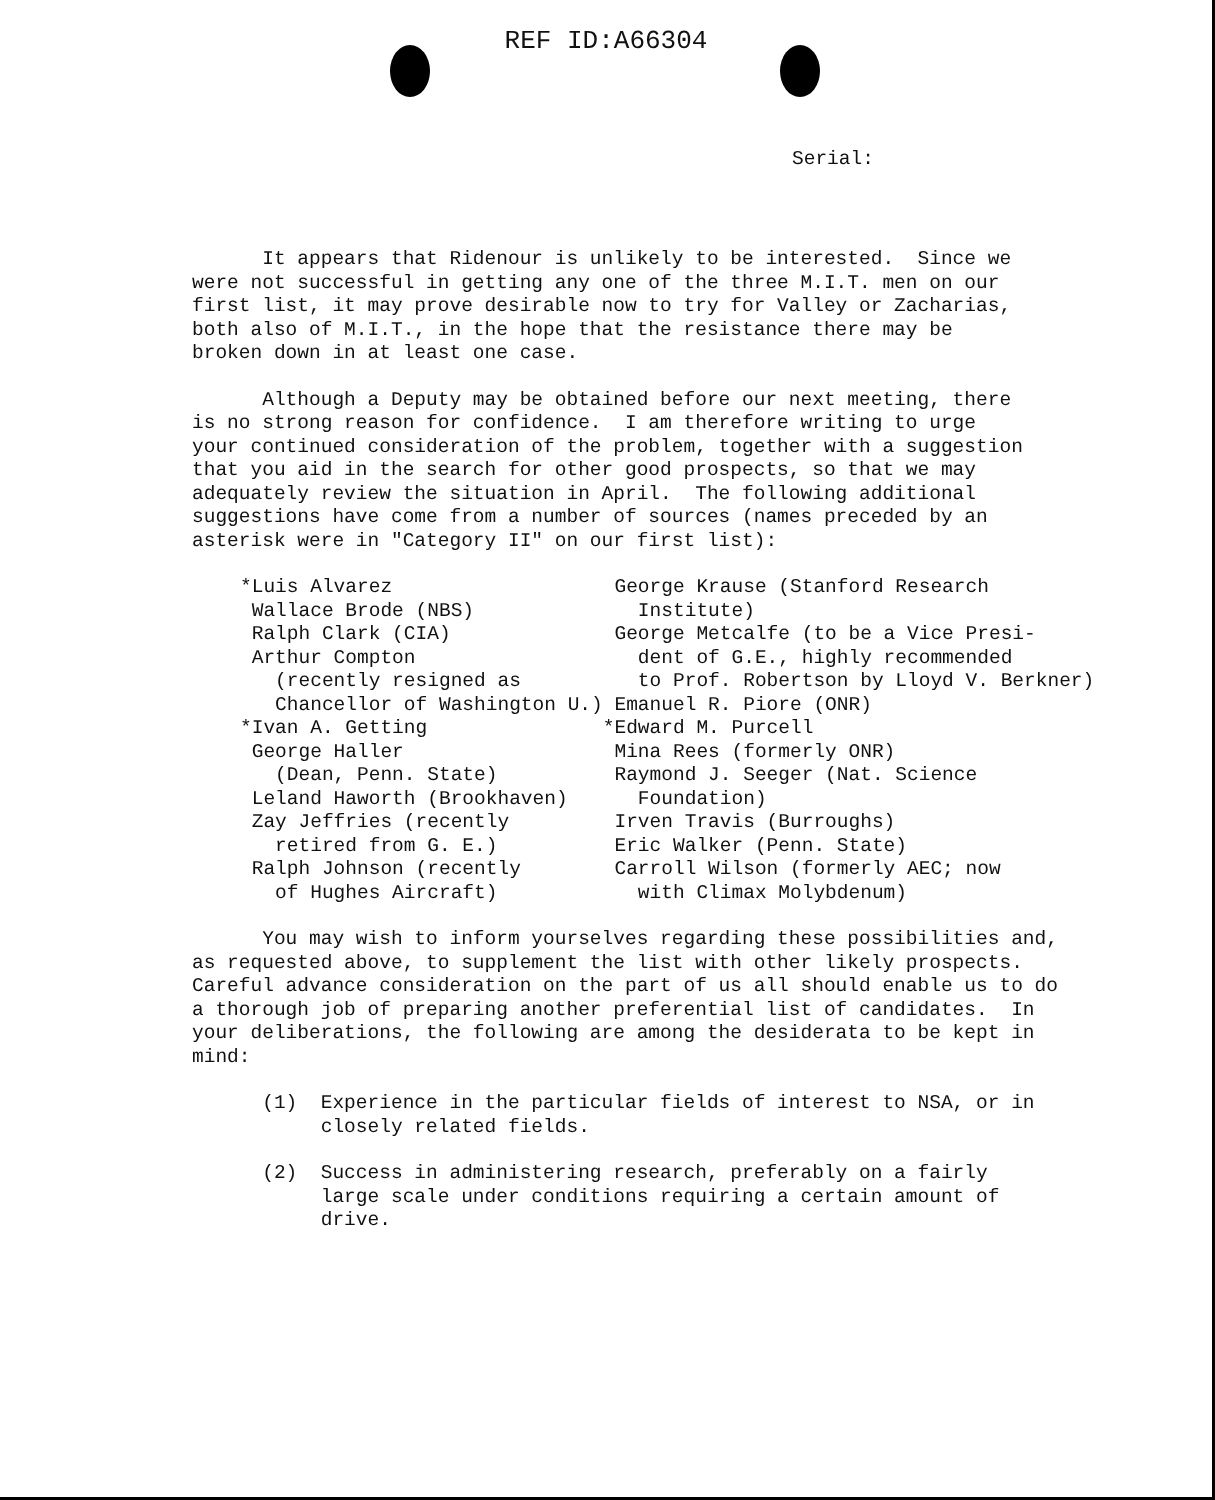REF ID:A66304
Serial:
It appears that Ridenour is unlikely to be interested. Since we were not successful in getting any one of the three M.I.T. men on our first list, it may prove desirable now to try for Valley or Zacharias, both also of M.I.T., in the hope that the resistance there may be broken down in at least one case.
Although a Deputy may be obtained before our next meeting, there is no strong reason for confidence. I am therefore writing to urge your continued consideration of the problem, together with a suggestion that you aid in the search for other good prospects, so that we may adequately review the situation in April. The following additional suggestions have come from a number of sources (names preceded by an asterisk were in "Category II" on our first list):
*Luis Alvarez Wallace Brode (NBS) Ralph Clark (CIA) Arthur Compton (recently resigned as Chancellor of Washington U.) *Ivan A. Getting George Haller (Dean, Penn. State) Leland Haworth (Brookhaven) Zay Jeffries (recently retired from G. E.) Ralph Johnson (recently of Hughes Aircraft)
George Krause (Stanford Research Institute) George Metcalfe (to be a Vice Presi- dent of G.E., highly recommended to Prof. Robertson by Lloyd V. Berkner) Emanuel R. Piore (ONR) *Edward M. Purcell Mina Rees (formerly ONR) Raymond J. Seeger (Nat. Science Foundation) Irven Travis (Burroughs) Eric Walker (Penn. State) Carroll Wilson (formerly AEC; now with Climax Molybdenum)
You may wish to inform yourselves regarding these possibilities and, as requested above, to supplement the list with other likely prospects. Careful advance consideration on the part of us all should enable us to do a thorough job of preparing another preferential list of candidates. In your deliberations, the following are among the desiderata to be kept in mind:
(1) Experience in the particular fields of interest to NSA, or in closely related fields.
(2) Success in administering research, preferably on a fairly large scale under conditions requiring a certain amount of drive.